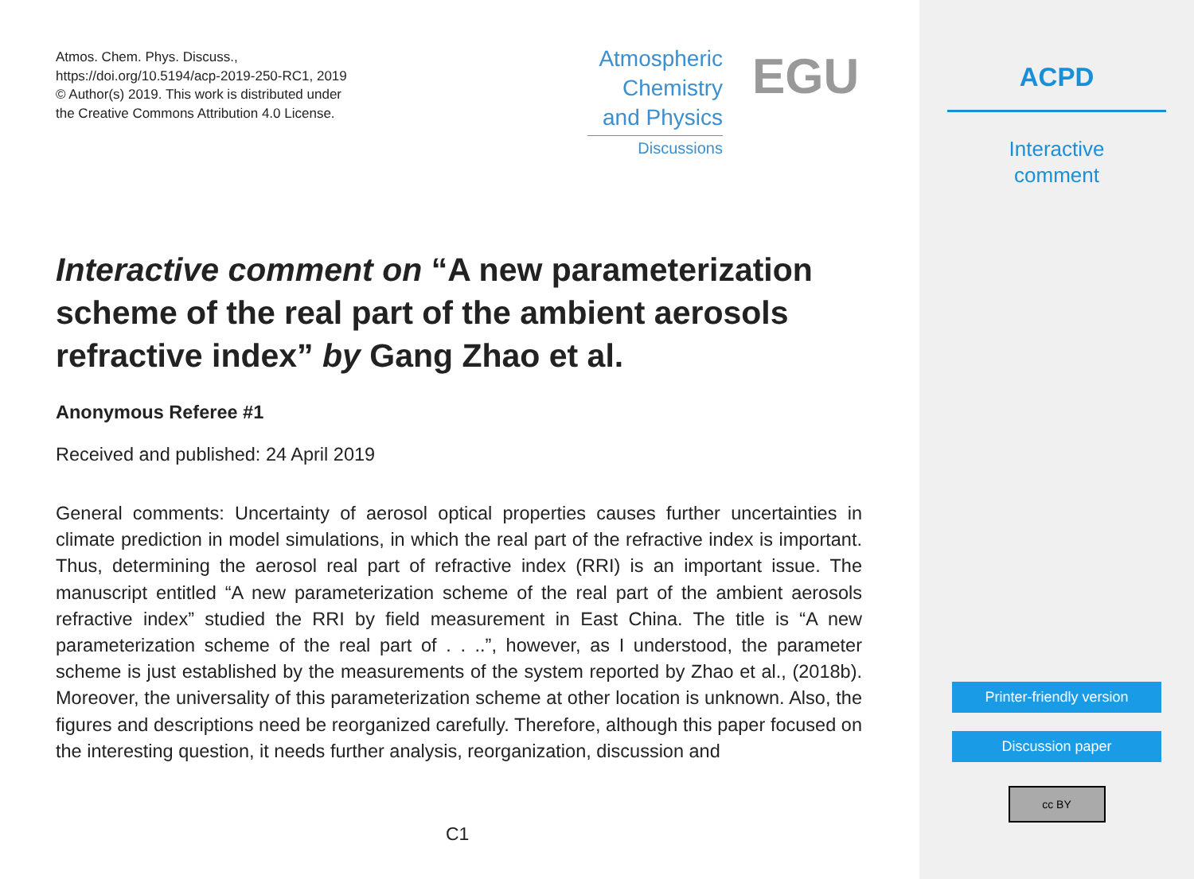Atmos. Chem. Phys. Discuss.,
https://doi.org/10.5194/acp-2019-250-RC1, 2019
© Author(s) 2019. This work is distributed under
the Creative Commons Attribution 4.0 License.
Atmospheric
Chemistry
and Physics
Discussions
EGU
Interactive comment on “A new parameterization scheme of the real part of the ambient aerosols refractive index” by Gang Zhao et al.
Anonymous Referee #1
Received and published: 24 April 2019
General comments: Uncertainty of aerosol optical properties causes further uncertainties in climate prediction in model simulations, in which the real part of the refractive index is important. Thus, determining the aerosol real part of refractive index (RRI) is an important issue. The manuscript entitled “A new parameterization scheme of the real part of the ambient aerosols refractive index” studied the RRI by field measurement in East China. The title is “A new parameterization scheme of the real part of . . ..”, however, as I understood, the parameter scheme is just established by the measurements of the system reported by Zhao et al., (2018b). Moreover, the universality of this parameterization scheme at other location is unknown. Also, the figures and descriptions need be reorganized carefully. Therefore, although this paper focused on the interesting question, it needs further analysis, reorganization, discussion and
C1
ACPD
Interactive
comment
Printer-friendly version
Discussion paper
cc BY